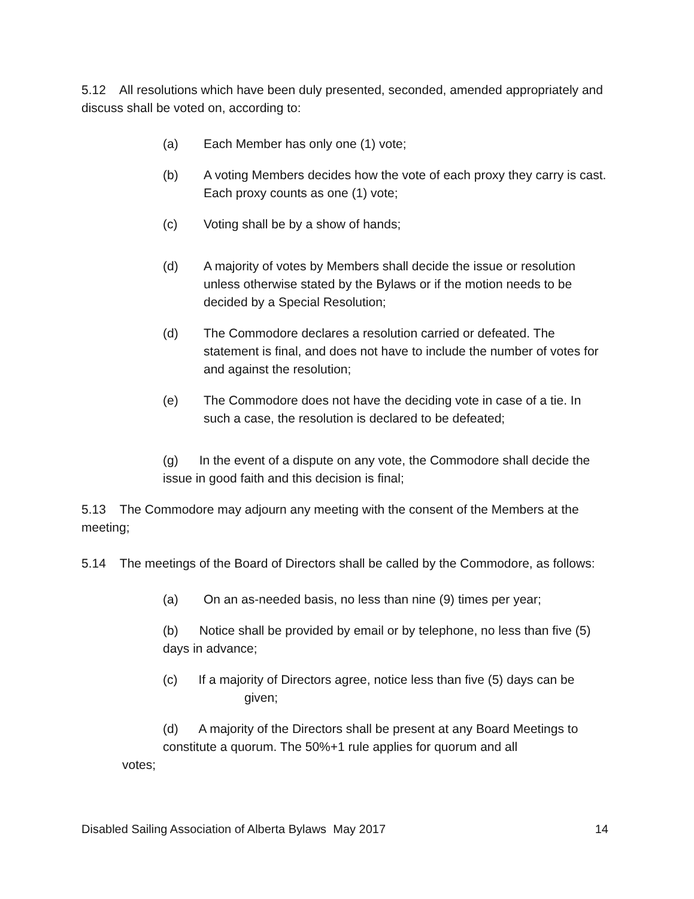5.12 All resolutions which have been duly presented, seconded, amended appropriately and discuss shall be voted on, according to:
(a) Each Member has only one (1) vote;
(b) A voting Members decides how the vote of each proxy they carry is cast. Each proxy counts as one (1) vote;
(c) Voting shall be by a show of hands;
(d) A majority of votes by Members shall decide the issue or resolution unless otherwise stated by the Bylaws or if the motion needs to be decided by a Special Resolution;
(d) The Commodore declares a resolution carried or defeated. The statement is final, and does not have to include the number of votes for and against the resolution;
(e) The Commodore does not have the deciding vote in case of a tie. In such a case, the resolution is declared to be defeated;
(g) In the event of a dispute on any vote, the Commodore shall decide the issue in good faith and this decision is final;
5.13 The Commodore may adjourn any meeting with the consent of the Members at the meeting;
5.14 The meetings of the Board of Directors shall be called by the Commodore, as follows:
(a) On an as-needed basis, no less than nine (9) times per year;
(b) Notice shall be provided by email or by telephone, no less than five (5) days in advance;
(c) If a majority of Directors agree, notice less than five (5) days can be
given;
(d) A majority of the Directors shall be present at any Board Meetings to constitute a quorum. The 50%+1 rule applies for quorum and all
votes;
Disabled Sailing Association of Alberta Bylaws May 2017 14